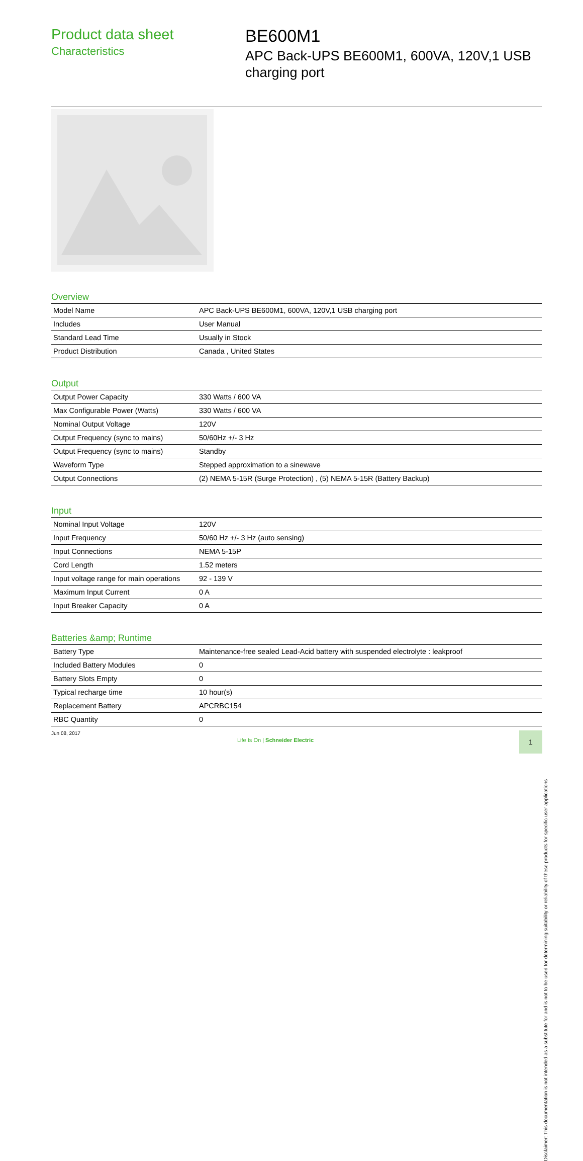Product data sheet
Characteristics
BE600M1
APC Back-UPS BE600M1, 600VA, 120V,1 USB
charging port
Overview
| Model Name | APC Back-UPS BE600M1, 600VA, 120V,1 USB charging port |
| Includes | User Manual |
| Standard Lead Time | Usually in Stock |
| Product Distribution | Canada , United States |
Output
| Output Power Capacity | 330 Watts / 600 VA |
| Max Configurable Power (Watts) | 330 Watts / 600 VA |
| Nominal Output Voltage | 120V |
| Output Frequency (sync to mains) | 50/60Hz +/- 3 Hz |
| Output Frequency (sync to mains) | Standby |
| Waveform Type | Stepped approximation to a sinewave |
| Output Connections | (2) NEMA 5-15R (Surge Protection) , (5) NEMA 5-15R (Battery Backup) |
Input
| Nominal Input Voltage | 120V |
| Input Frequency | 50/60 Hz +/- 3 Hz (auto sensing) |
| Input Connections | NEMA 5-15P |
| Cord Length | 1.52 meters |
| Input voltage range for main operations | 92 - 139 V |
| Maximum Input Current | 0 A |
| Input Breaker Capacity | 0 A |
Batteries &amp; Runtime
| Battery Type | Maintenance-free sealed Lead-Acid battery with suspended electrolyte : leakproof |
| Included Battery Modules | 0 |
| Battery Slots Empty | 0 |
| Typical recharge time | 10 hour(s) |
| Replacement Battery | APCRBC154 |
| RBC Quantity | 0 |
Disclaimer: This documentation is not intended as a substitute for and is not to be used for determining suitability or reliability of these products for specific user applications Jun 08, 2017
Life Is On | Schneider Electric
1